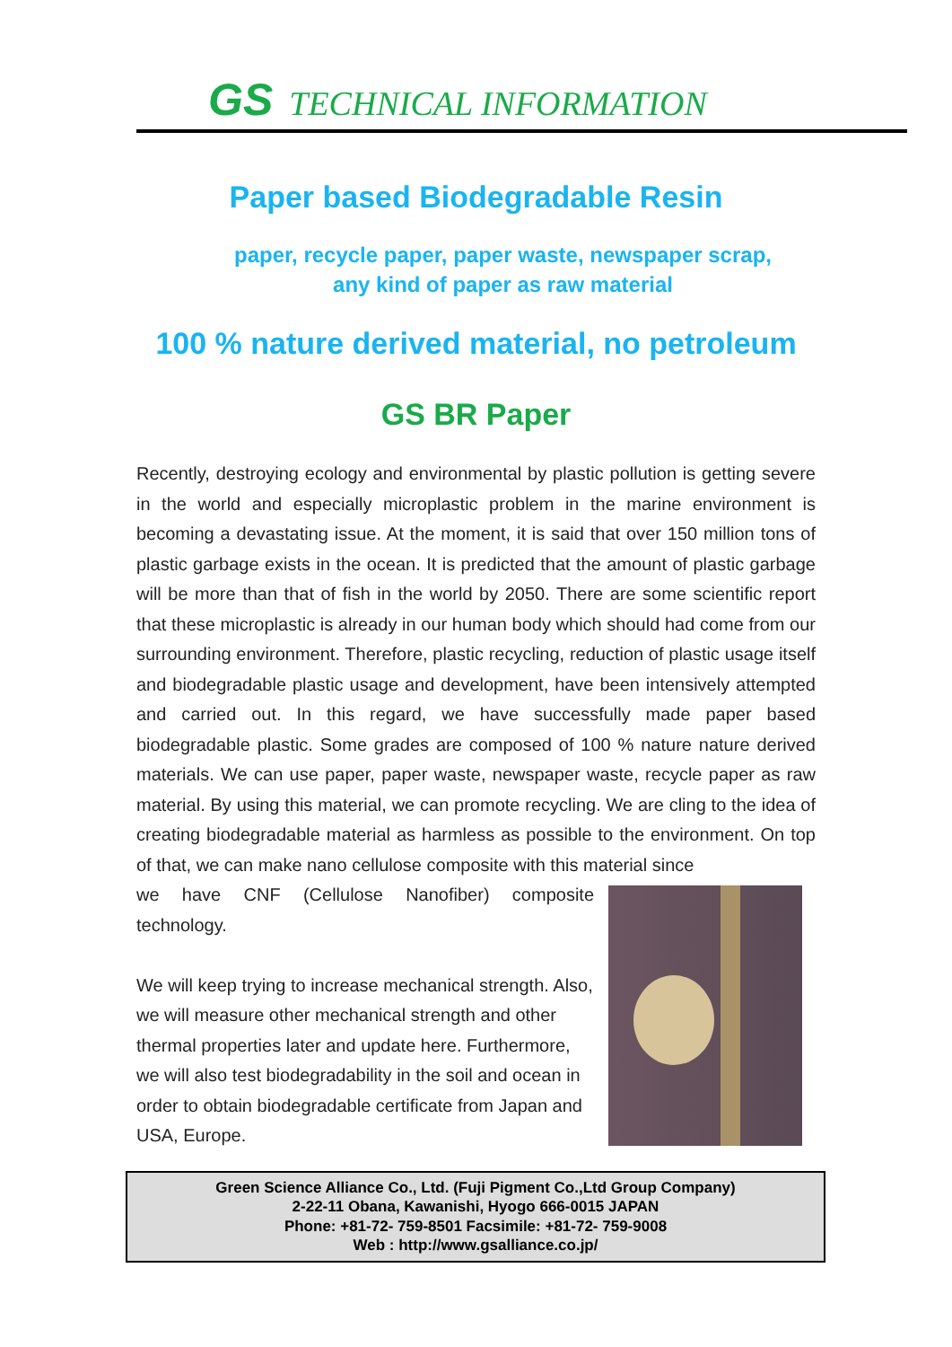GS TECHNICAL INFORMATION
Paper based Biodegradable Resin
paper, recycle paper, paper waste, newspaper scrap,
any kind of paper as raw material
100 % nature derived material, no petroleum
GS BR Paper
Recently, destroying ecology and environmental by plastic pollution is getting severe in the world and especially microplastic problem in the marine environment is becoming a devastating issue. At the moment, it is said that over 150 million tons of plastic garbage exists in the ocean. It is predicted that the amount of plastic garbage will be more than that of fish in the world by 2050. There are some scientific report that these microplastic is already in our human body which should had come from our surrounding environment. Therefore, plastic recycling, reduction of plastic usage itself and biodegradable plastic usage and development, have been intensively attempted and carried out. In this regard, we have successfully made paper based biodegradable plastic. Some grades are composed of 100 % nature nature derived materials. We can use paper, paper waste, newspaper waste, recycle paper as raw material. By using this material, we can promote recycling. We are cling to the idea of creating biodegradable material as harmless as possible to the environment. On top of that, we can make nano cellulose composite with this material since
we have CNF (Cellulose Nanofiber) composite
technology.
We will keep trying to increase mechanical strength. Also, we will measure other mechanical strength and other thermal properties later and update here. Furthermore, we will also test biodegradability in the soil and ocean in order to obtain biodegradable certificate from Japan and USA, Europe.
Green Science Alliance Co., Ltd. (Fuji Pigment Co.,Ltd Group Company)
2-22-11 Obana, Kawanishi, Hyogo 666-0015 JAPAN
Phone: +81-72- 759-8501 Facsimile: +81-72- 759-9008
Web : http://www.gsalliance.co.jp/